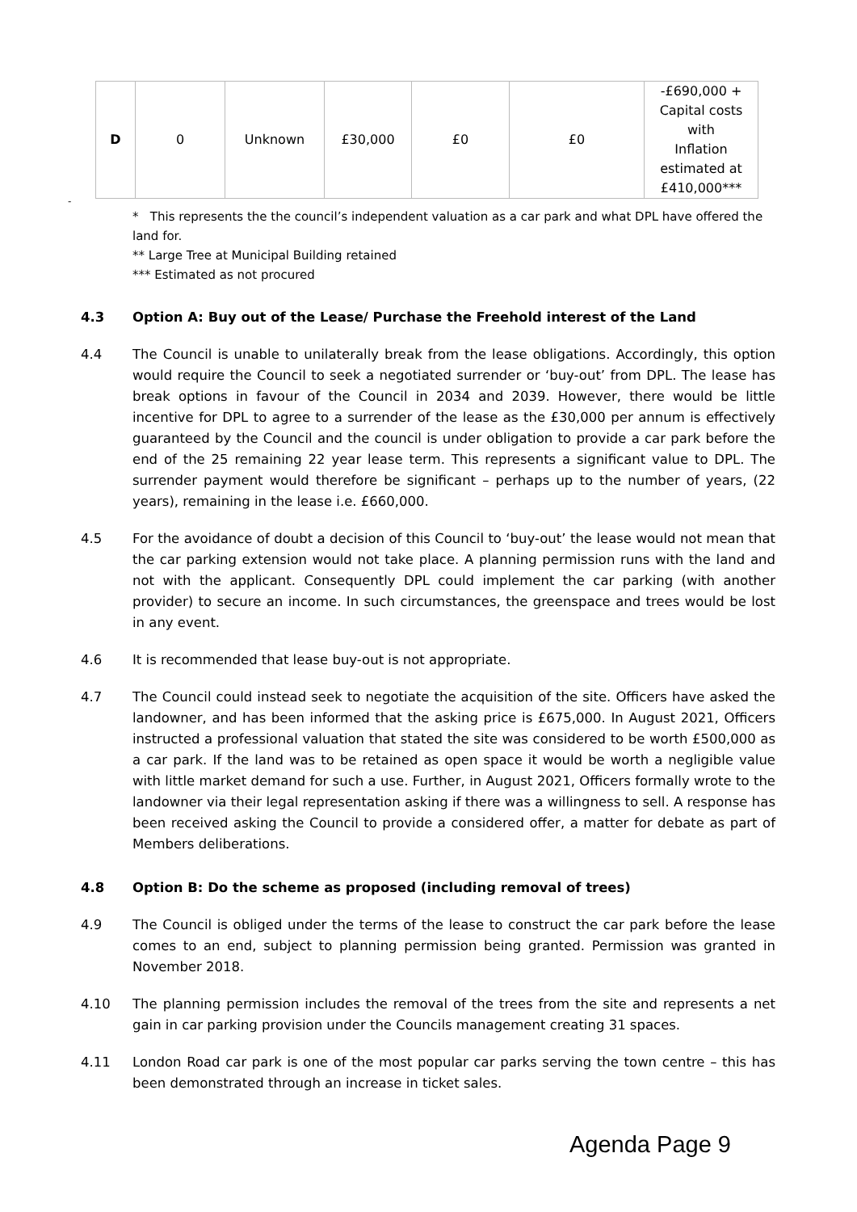| D | 0 | Unknown | £30,000 | £0 | £0 | -£690,000 + Capital costs with Inflation estimated at £410,000*** |
-
* This represents the the council’s independent valuation as a car park and what DPL have offered the land for.
** Large Tree at Municipal Building retained
*** Estimated as not procured
4.3 Option A: Buy out of the Lease/ Purchase the Freehold interest of the Land
4.4 The Council is unable to unilaterally break from the lease obligations. Accordingly, this option would require the Council to seek a negotiated surrender or ‘buy-out’ from DPL. The lease has break options in favour of the Council in 2034 and 2039. However, there would be little incentive for DPL to agree to a surrender of the lease as the £30,000 per annum is effectively guaranteed by the Council and the council is under obligation to provide a car park before the end of the 25 remaining 22 year lease term. This represents a significant value to DPL. The surrender payment would therefore be significant – perhaps up to the number of years, (22 years), remaining in the lease i.e. £660,000.
4.5 For the avoidance of doubt a decision of this Council to ‘buy-out’ the lease would not mean that the car parking extension would not take place. A planning permission runs with the land and not with the applicant. Consequently DPL could implement the car parking (with another provider) to secure an income. In such circumstances, the greenspace and trees would be lost in any event.
4.6 It is recommended that lease buy-out is not appropriate.
4.7 The Council could instead seek to negotiate the acquisition of the site. Officers have asked the landowner, and has been informed that the asking price is £675,000. In August 2021, Officers instructed a professional valuation that stated the site was considered to be worth £500,000 as a car park. If the land was to be retained as open space it would be worth a negligible value with little market demand for such a use. Further, in August 2021, Officers formally wrote to the landowner via their legal representation asking if there was a willingness to sell. A response has been received asking the Council to provide a considered offer, a matter for debate as part of Members deliberations.
4.8 Option B: Do the scheme as proposed (including removal of trees)
4.9 The Council is obliged under the terms of the lease to construct the car park before the lease comes to an end, subject to planning permission being granted. Permission was granted in November 2018.
4.10 The planning permission includes the removal of the trees from the site and represents a net gain in car parking provision under the Councils management creating 31 spaces.
4.11 London Road car park is one of the most popular car parks serving the town centre – this has been demonstrated through an increase in ticket sales.
Agenda Page 9